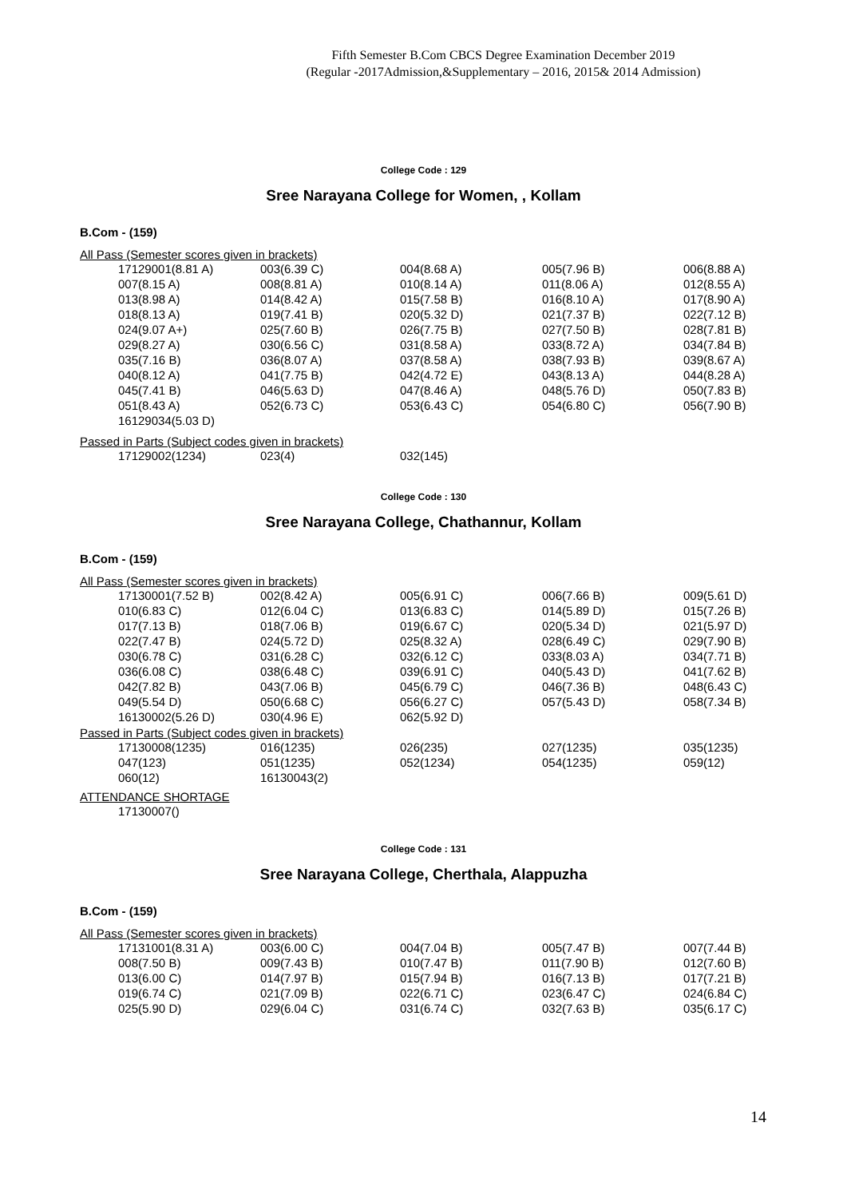Fifth Semester B.Com CBCS Degree Examination December 2019
(Regular -2017Admission,&Supplementary – 2016, 2015& 2014 Admission)
College Code : 129
Sree Narayana College for Women, , Kollam
B.Com - (159)
All Pass (Semester scores given in brackets)
| 17129001(8.81 A) | 003(6.39 C) | 004(8.68 A) | 005(7.96 B) | 006(8.88 A) |
| 007(8.15 A) | 008(8.81 A) | 010(8.14 A) | 011(8.06 A) | 012(8.55 A) |
| 013(8.98 A) | 014(8.42 A) | 015(7.58 B) | 016(8.10 A) | 017(8.90 A) |
| 018(8.13 A) | 019(7.41 B) | 020(5.32 D) | 021(7.37 B) | 022(7.12 B) |
| 024(9.07 A+) | 025(7.60 B) | 026(7.75 B) | 027(7.50 B) | 028(7.81 B) |
| 029(8.27 A) | 030(6.56 C) | 031(8.58 A) | 033(8.72 A) | 034(7.84 B) |
| 035(7.16 B) | 036(8.07 A) | 037(8.58 A) | 038(7.93 B) | 039(8.67 A) |
| 040(8.12 A) | 041(7.75 B) | 042(4.72 E) | 043(8.13 A) | 044(8.28 A) |
| 045(7.41 B) | 046(5.63 D) | 047(8.46 A) | 048(5.76 D) | 050(7.83 B) |
| 051(8.43 A) | 052(6.73 C) | 053(6.43 C) | 054(6.80 C) | 056(7.90 B) |
| 16129034(5.03 D) | | | | |
Passed in Parts (Subject codes given in brackets)
| 17129002(1234) | 023(4) | 032(145) |
College Code : 130
Sree Narayana College, Chathannur, Kollam
B.Com - (159)
All Pass (Semester scores given in brackets)
| 17130001(7.52 B) | 002(8.42 A) | 005(6.91 C) | 006(7.66 B) | 009(5.61 D) |
| 010(6.83 C) | 012(6.04 C) | 013(6.83 C) | 014(5.89 D) | 015(7.26 B) |
| 017(7.13 B) | 018(7.06 B) | 019(6.67 C) | 020(5.34 D) | 021(5.97 D) |
| 022(7.47 B) | 024(5.72 D) | 025(8.32 A) | 028(6.49 C) | 029(7.90 B) |
| 030(6.78 C) | 031(6.28 C) | 032(6.12 C) | 033(8.03 A) | 034(7.71 B) |
| 036(6.08 C) | 038(6.48 C) | 039(6.91 C) | 040(5.43 D) | 041(7.62 B) |
| 042(7.82 B) | 043(7.06 B) | 045(6.79 C) | 046(7.36 B) | 048(6.43 C) |
| 049(5.54 D) | 050(6.68 C) | 056(6.27 C) | 057(5.43 D) | 058(7.34 B) |
| 16130002(5.26 D) | 030(4.96 E) | 062(5.92 D) | | |
Passed in Parts (Subject codes given in brackets)
| 17130008(1235) | 016(1235) | 026(235) | 027(1235) | 035(1235) |
| 047(123) | 051(1235) | 052(1234) | 054(1235) | 059(12) |
| 060(12) | 16130043(2) | | | |
ATTENDANCE SHORTAGE
| 17130007() |
College Code : 131
Sree Narayana College, Cherthala, Alappuzha
B.Com - (159)
All Pass (Semester scores given in brackets)
| 17131001(8.31 A) | 003(6.00 C) | 004(7.04 B) | 005(7.47 B) | 007(7.44 B) |
| 008(7.50 B) | 009(7.43 B) | 010(7.47 B) | 011(7.90 B) | 012(7.60 B) |
| 013(6.00 C) | 014(7.97 B) | 015(7.94 B) | 016(7.13 B) | 017(7.21 B) |
| 019(6.74 C) | 021(7.09 B) | 022(6.71 C) | 023(6.47 C) | 024(6.84 C) |
| 025(5.90 D) | 029(6.04 C) | 031(6.74 C) | 032(7.63 B) | 035(6.17 C) |
14